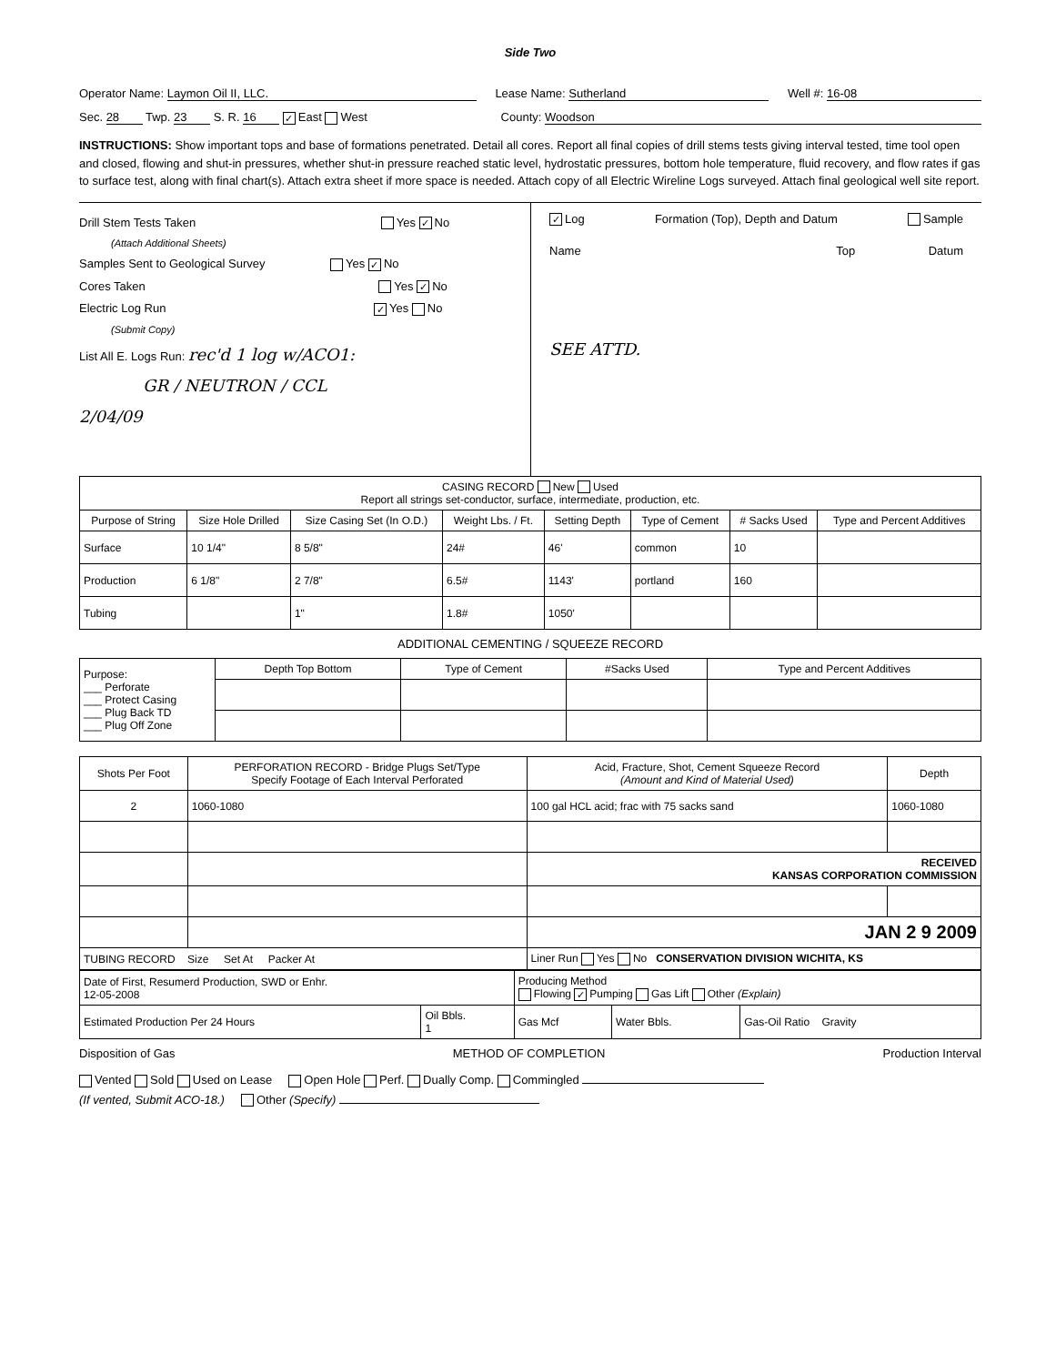Side Two
Operator Name: Laymon Oil II, LLC. Lease Name: Sutherland Well #: 16-08
Sec. 28 Twp. 23 S. R. 16 ✓ East West County: Woodson
INSTRUCTIONS: Show important tops and base of formations penetrated. Detail all cores. Report all final copies of drill stems tests giving interval tested, time tool open and closed, flowing and shut-in pressures, whether shut-in pressure reached static level, hydrostatic pressures, bottom hole temperature, fluid recovery, and flow rates if gas to surface test, along with final chart(s). Attach extra sheet if more space is needed. Attach copy of all Electric Wireline Logs surveyed. Attach final geological well site report.
Drill Stem Tests Taken Yes ✓ No
(Attach Additional Sheets)
Samples Sent to Geological Survey Yes ✓ No
Cores Taken Yes ✓ No
Electric Log Run ✓ Yes No
(Submit Copy)
List All E. Logs Run: rec'd 1 log w/ACO1:
GR / NEUTRON / CCL
2/04/09
✓ Log Formation (Top), Depth and Datum Sample
Name Top Datum
SEE ATTD.
| CASING RECORD New Used Report all strings set-conductor, surface, intermediate, production, etc. | | | | | | | |
| Purpose of String | Size Hole Drilled | Size Casing Set (In O.D.) | Weight Lbs. / Ft. | Setting Depth | Type of Cement | # Sacks Used | Type and Percent Additives |
| Surface | 10 1/4" | 8 5/8" | 24# | 46' | common | 10 | |
| Production | 6 1/8" | 2 7/8" | 6.5# | 1143' | portland | 160 | |
| Tubing | | 1" | 1.8# | 1050' | | | |
ADDITIONAL CEMENTING / SQUEEZE RECORD
| Purpose: ___ Perforate ___ Protect Casing ___ Plug Back TD ___ Plug Off Zone | Depth Top Bottom | Type of Cement | #Sacks Used | Type and Percent Additives |
| Shots Per Foot | PERFORATION RECORD - Bridge Plugs Set/Type Specify Footage of Each Interval Perforated | Acid, Fracture, Shot, Cement Squeeze Record (Amount and Kind of Material Used) | Depth |
| --- | --- | --- | --- |
| 2 | 1060-1080 | 100 gal HCL acid; frac with 75 sacks sand | 1060-1080 |
| | | RECEIVED KANSAS CORPORATION COMMISSION | |
| | | JAN 2 9 2009 | |
| TUBING RECORD Size Set At Packer At | | Liner Run Yes No CONSERVATION DIVISION WICHITA, KS | |
| Date of First, Resumerd Production, SWD or Enhr. 12-05-2008 | | Producing Method Flowing ✓ Pumping Gas Lift Other (Explain) | | |
| Estimated Production Per 24 Hours | Oil Bbls. 1 | Gas Mcf | Water Bbls. | Gas-Oil Ratio Gravity |
Disposition of Gas METHOD OF COMPLETION Production Interval
Vented Sold Used on Lease Open Hole Perf. Dually Comp. Commingled
(If vented, Submit ACO-18.) Other (Specify)